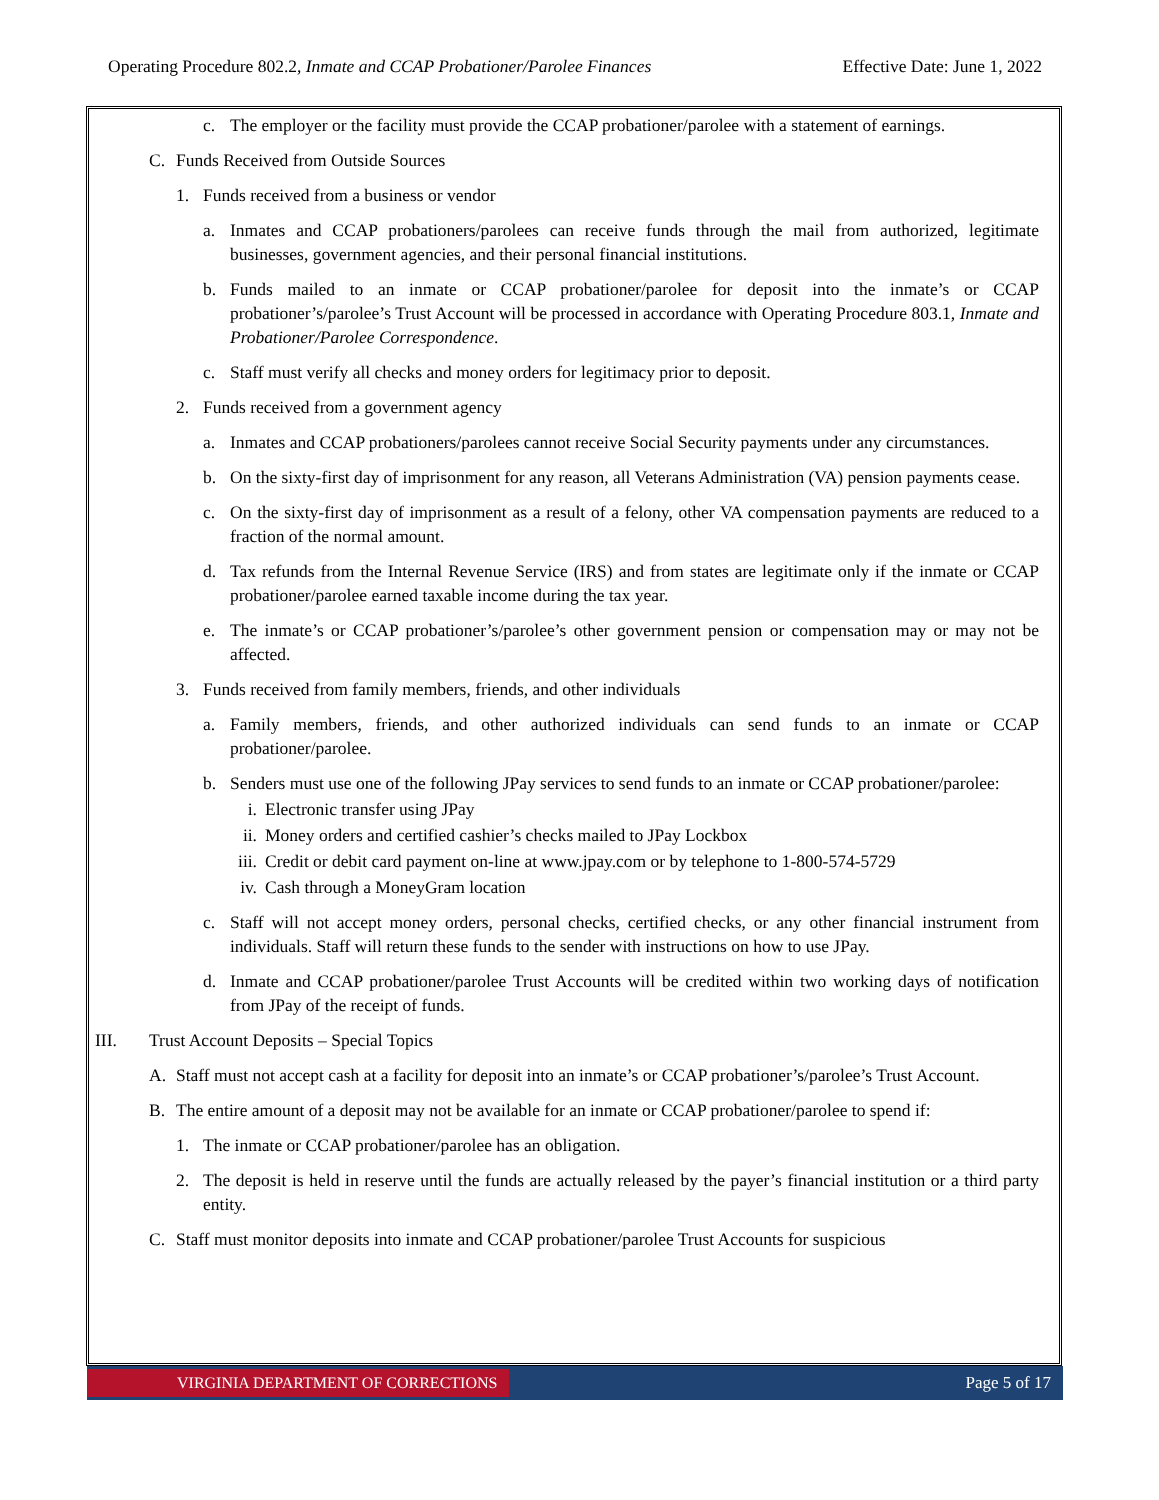Operating Procedure 802.2, Inmate and CCAP Probationer/Parolee Finances Effective Date: June 1, 2022
c. The employer or the facility must provide the CCAP probationer/parolee with a statement of earnings.
C. Funds Received from Outside Sources
1. Funds received from a business or vendor
a. Inmates and CCAP probationers/parolees can receive funds through the mail from authorized, legitimate businesses, government agencies, and their personal financial institutions.
b. Funds mailed to an inmate or CCAP probationer/parolee for deposit into the inmate’s or CCAP probationer’s/parolee’s Trust Account will be processed in accordance with Operating Procedure 803.1, Inmate and Probationer/Parolee Correspondence.
c. Staff must verify all checks and money orders for legitimacy prior to deposit.
2. Funds received from a government agency
a. Inmates and CCAP probationers/parolees cannot receive Social Security payments under any circumstances.
b. On the sixty-first day of imprisonment for any reason, all Veterans Administration (VA) pension payments cease.
c. On the sixty-first day of imprisonment as a result of a felony, other VA compensation payments are reduced to a fraction of the normal amount.
d. Tax refunds from the Internal Revenue Service (IRS) and from states are legitimate only if the inmate or CCAP probationer/parolee earned taxable income during the tax year.
e. The inmate’s or CCAP probationer’s/parolee’s other government pension or compensation may or may not be affected.
3. Funds received from family members, friends, and other individuals
a. Family members, friends, and other authorized individuals can send funds to an inmate or CCAP probationer/parolee.
b. Senders must use one of the following JPay services to send funds to an inmate or CCAP probationer/parolee:
i. Electronic transfer using JPay
ii. Money orders and certified cashier’s checks mailed to JPay Lockbox
iii. Credit or debit card payment on-line at www.jpay.com or by telephone to 1-800-574-5729
iv. Cash through a MoneyGram location
c. Staff will not accept money orders, personal checks, certified checks, or any other financial instrument from individuals. Staff will return these funds to the sender with instructions on how to use JPay.
d. Inmate and CCAP probationer/parolee Trust Accounts will be credited within two working days of notification from JPay of the receipt of funds.
III. Trust Account Deposits – Special Topics
A. Staff must not accept cash at a facility for deposit into an inmate’s or CCAP probationer’s/parolee’s Trust Account.
B. The entire amount of a deposit may not be available for an inmate or CCAP probationer/parolee to spend if:
1. The inmate or CCAP probationer/parolee has an obligation.
2. The deposit is held in reserve until the funds are actually released by the payer’s financial institution or a third party entity.
C. Staff must monitor deposits into inmate and CCAP probationer/parolee Trust Accounts for suspicious
VIRGINIA DEPARTMENT OF CORRECTIONS
Page 5 of 17